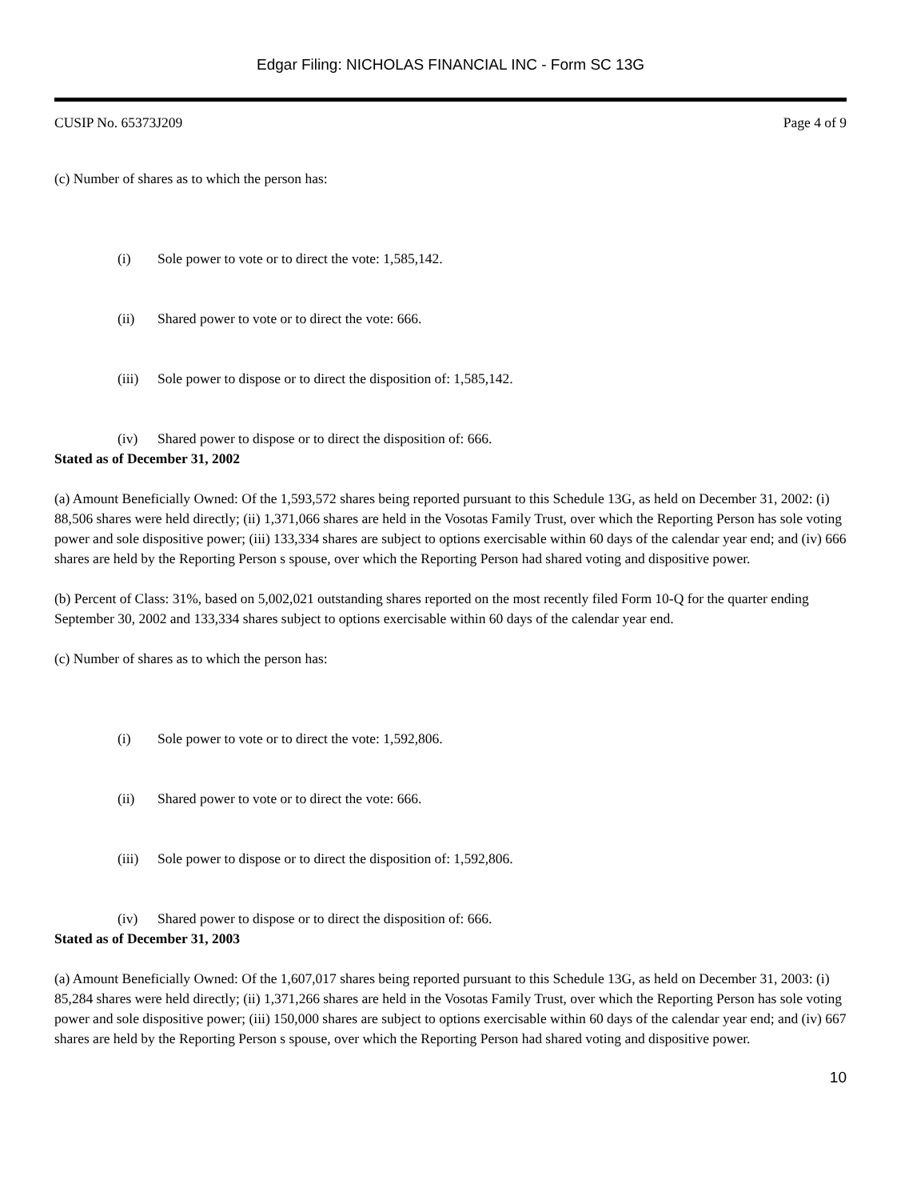Edgar Filing: NICHOLAS FINANCIAL INC - Form SC 13G
CUSIP No. 65373J209 Page 4 of 9
(c) Number of shares as to which the person has:
(i) Sole power to vote or to direct the vote: 1,585,142.
(ii) Shared power to vote or to direct the vote: 666.
(iii) Sole power to dispose or to direct the disposition of: 1,585,142.
(iv) Shared power to dispose or to direct the disposition of: 666.
Stated as of December 31, 2002
(a) Amount Beneficially Owned: Of the 1,593,572 shares being reported pursuant to this Schedule 13G, as held on December 31, 2002: (i) 88,506 shares were held directly; (ii) 1,371,066 shares are held in the Vosotas Family Trust, over which the Reporting Person has sole voting power and sole dispositive power; (iii) 133,334 shares are subject to options exercisable within 60 days of the calendar year end; and (iv) 666 shares are held by the Reporting Person s spouse, over which the Reporting Person had shared voting and dispositive power.
(b) Percent of Class: 31%, based on 5,002,021 outstanding shares reported on the most recently filed Form 10-Q for the quarter ending September 30, 2002 and 133,334 shares subject to options exercisable within 60 days of the calendar year end.
(c) Number of shares as to which the person has:
(i) Sole power to vote or to direct the vote: 1,592,806.
(ii) Shared power to vote or to direct the vote: 666.
(iii) Sole power to dispose or to direct the disposition of: 1,592,806.
(iv) Shared power to dispose or to direct the disposition of: 666.
Stated as of December 31, 2003
(a) Amount Beneficially Owned: Of the 1,607,017 shares being reported pursuant to this Schedule 13G, as held on December 31, 2003: (i) 85,284 shares were held directly; (ii) 1,371,266 shares are held in the Vosotas Family Trust, over which the Reporting Person has sole voting power and sole dispositive power; (iii) 150,000 shares are subject to options exercisable within 60 days of the calendar year end; and (iv) 667 shares are held by the Reporting Person s spouse, over which the Reporting Person had shared voting and dispositive power.
10